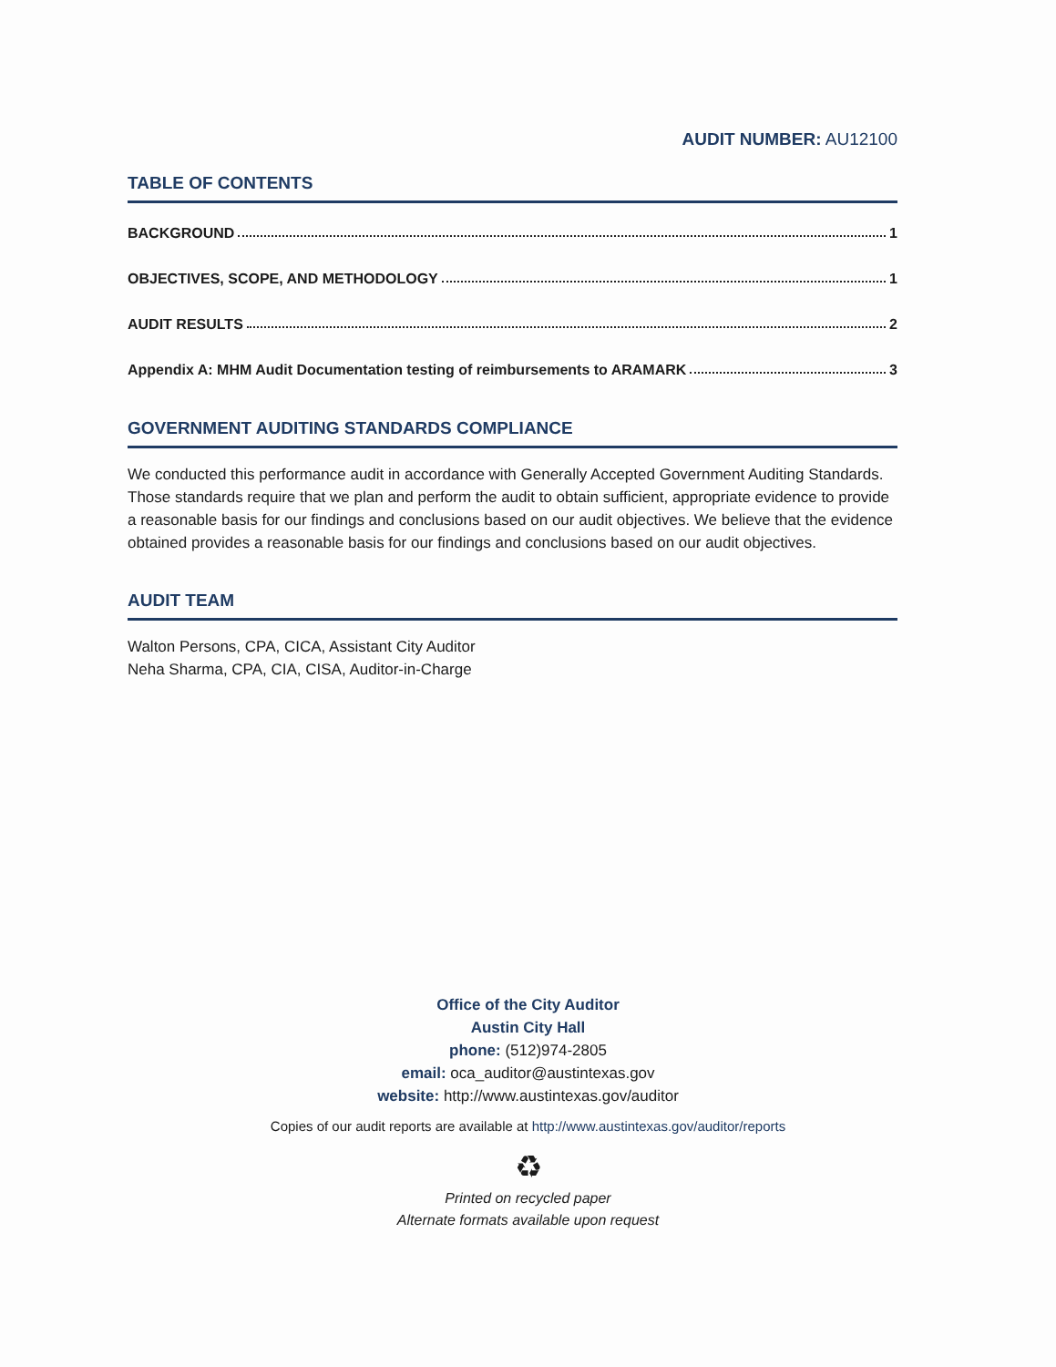AUDIT NUMBER: AU12100
TABLE OF CONTENTS
BACKGROUND 1
OBJECTIVES, SCOPE, AND METHODOLOGY 1
AUDIT RESULTS 2
Appendix A: MHM Audit Documentation testing of reimbursements to ARAMARK 3
GOVERNMENT AUDITING STANDARDS COMPLIANCE
We conducted this performance audit in accordance with Generally Accepted Government Auditing Standards. Those standards require that we plan and perform the audit to obtain sufficient, appropriate evidence to provide a reasonable basis for our findings and conclusions based on our audit objectives. We believe that the evidence obtained provides a reasonable basis for our findings and conclusions based on our audit objectives.
AUDIT TEAM
Walton Persons, CPA, CICA, Assistant City Auditor
Neha Sharma, CPA, CIA, CISA, Auditor-in-Charge
Office of the City Auditor
Austin City Hall
phone: (512)974-2805
email: oca_auditor@austintexas.gov
website: http://www.austintexas.gov/auditor
Copies of our audit reports are available at http://www.austintexas.gov/auditor/reports
♻
Printed on recycled paper
Alternate formats available upon request